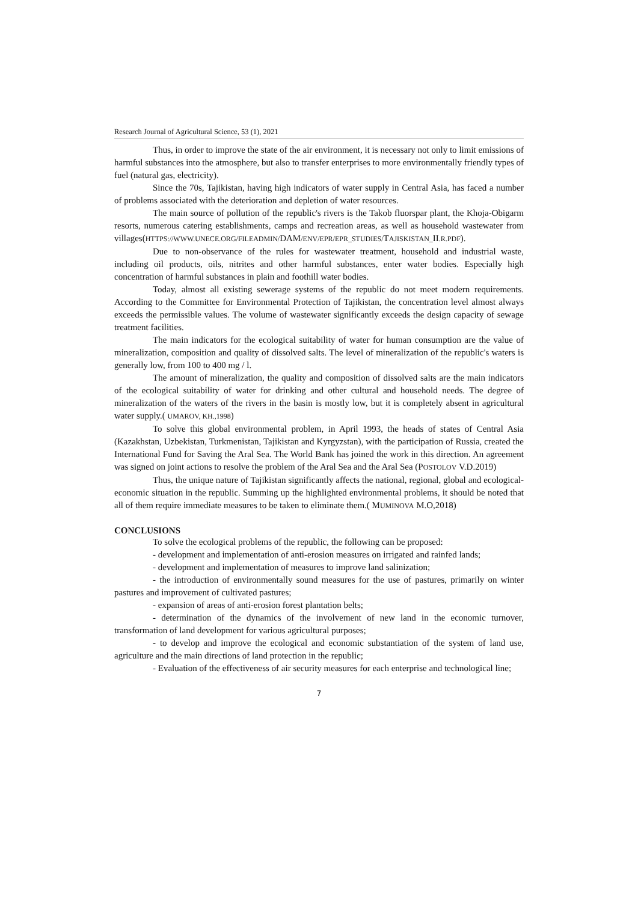Research Journal of Agricultural Science, 53 (1), 2021
Thus, in order to improve the state of the air environment, it is necessary not only to limit emissions of harmful substances into the atmosphere, but also to transfer enterprises to more environmentally friendly types of fuel (natural gas, electricity).
Since the 70s, Tajikistan, having high indicators of water supply in Central Asia, has faced a number of problems associated with the deterioration and depletion of water resources.
The main source of pollution of the republic's rivers is the Takob fluorspar plant, the Khoja-Obigarm resorts, numerous catering establishments, camps and recreation areas, as well as household wastewater from villages(HTTPS://WWW.UNECE.ORG/FILEADMIN/DAM/ENV/EPR/EPR_STUDIES/TAJISKISTAN_II.R.PDF).
Due to non-observance of the rules for wastewater treatment, household and industrial waste, including oil products, oils, nitrites and other harmful substances, enter water bodies. Especially high concentration of harmful substances in plain and foothill water bodies.
Today, almost all existing sewerage systems of the republic do not meet modern requirements. According to the Committee for Environmental Protection of Tajikistan, the concentration level almost always exceeds the permissible values. The volume of wastewater significantly exceeds the design capacity of sewage treatment facilities.
The main indicators for the ecological suitability of water for human consumption are the value of mineralization, composition and quality of dissolved salts. The level of mineralization of the republic's waters is generally low, from 100 to 400 mg / l.
The amount of mineralization, the quality and composition of dissolved salts are the main indicators of the ecological suitability of water for drinking and other cultural and household needs. The degree of mineralization of the waters of the rivers in the basin is mostly low, but it is completely absent in agricultural water supply.( UMAROV, KH.,1998)
To solve this global environmental problem, in April 1993, the heads of states of Central Asia (Kazakhstan, Uzbekistan, Turkmenistan, Tajikistan and Kyrgyzstan), with the participation of Russia, created the International Fund for Saving the Aral Sea. The World Bank has joined the work in this direction. An agreement was signed on joint actions to resolve the problem of the Aral Sea and the Aral Sea (POSTOLOV V.D.2019)
Thus, the unique nature of Tajikistan significantly affects the national, regional, global and ecological-economic situation in the republic. Summing up the highlighted environmental problems, it should be noted that all of them require immediate measures to be taken to eliminate them.( MUMINOVA M.O,2018)
CONCLUSIONS
To solve the ecological problems of the republic, the following can be proposed:
- development and implementation of anti-erosion measures on irrigated and rainfed lands;
- development and implementation of measures to improve land salinization;
- the introduction of environmentally sound measures for the use of pastures, primarily on winter pastures and improvement of cultivated pastures;
- expansion of areas of anti-erosion forest plantation belts;
- determination of the dynamics of the involvement of new land in the economic turnover, transformation of land development for various agricultural purposes;
- to develop and improve the ecological and economic substantiation of the system of land use, agriculture and the main directions of land protection in the republic;
- Evaluation of the effectiveness of air security measures for each enterprise and technological line;
7